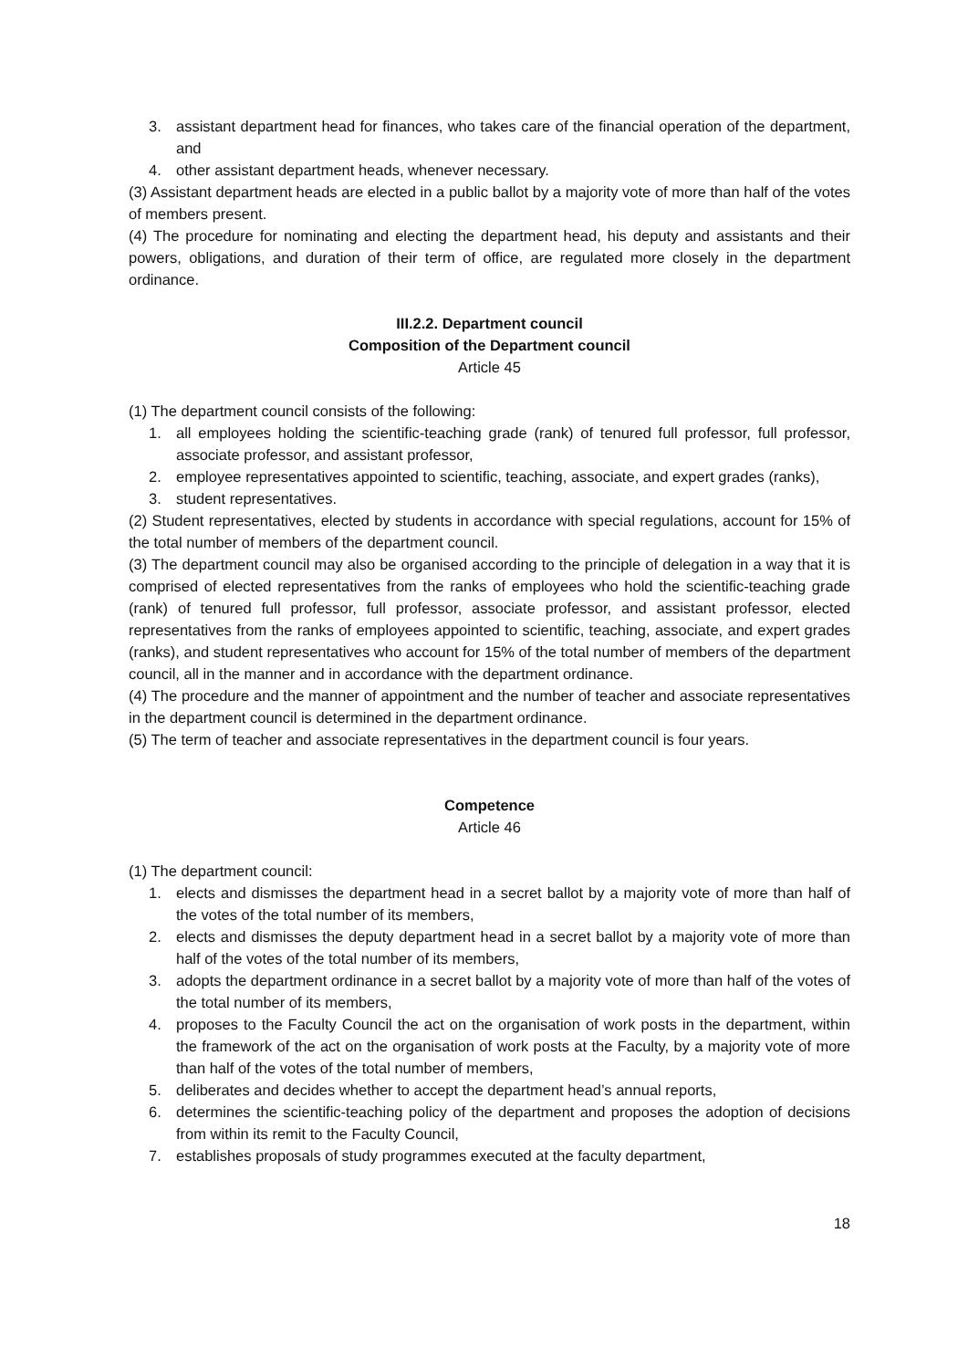3. assistant department head for finances, who takes care of the financial operation of the department, and
4. other assistant department heads, whenever necessary.
(3) Assistant department heads are elected in a public ballot by a majority vote of more than half of the votes of members present.
(4) The procedure for nominating and electing the department head, his deputy and assistants and their powers, obligations, and duration of their term of office, are regulated more closely in the department ordinance.
III.2.2. Department council
Composition of the Department council
Article 45
(1) The department council consists of the following:
1. all employees holding the scientific-teaching grade (rank) of tenured full professor, full professor, associate professor, and assistant professor,
2. employee representatives appointed to scientific, teaching, associate, and expert grades (ranks),
3. student representatives.
(2) Student representatives, elected by students in accordance with special regulations, account for 15% of the total number of members of the department council.
(3) The department council may also be organised according to the principle of delegation in a way that it is comprised of elected representatives from the ranks of employees who hold the scientific-teaching grade (rank) of tenured full professor, full professor, associate professor, and assistant professor, elected representatives from the ranks of employees appointed to scientific, teaching, associate, and expert grades (ranks), and student representatives who account for 15% of the total number of members of the department council, all in the manner and in accordance with the department ordinance.
(4) The procedure and the manner of appointment and the number of teacher and associate representatives in the department council is determined in the department ordinance.
(5) The term of teacher and associate representatives in the department council is four years.
Competence
Article 46
(1) The department council:
1. elects and dismisses the department head in a secret ballot by a majority vote of more than half of the votes of the total number of its members,
2. elects and dismisses the deputy department head in a secret ballot by a majority vote of more than half of the votes of the total number of its members,
3. adopts the department ordinance in a secret ballot by a majority vote of more than half of the votes of the total number of its members,
4. proposes to the Faculty Council the act on the organisation of work posts in the department, within the framework of the act on the organisation of work posts at the Faculty, by a majority vote of more than half of the votes of the total number of members,
5. deliberates and decides whether to accept the department head’s annual reports,
6. determines the scientific-teaching policy of the department and proposes the adoption of decisions from within its remit to the Faculty Council,
7. establishes proposals of study programmes executed at the faculty department,
18